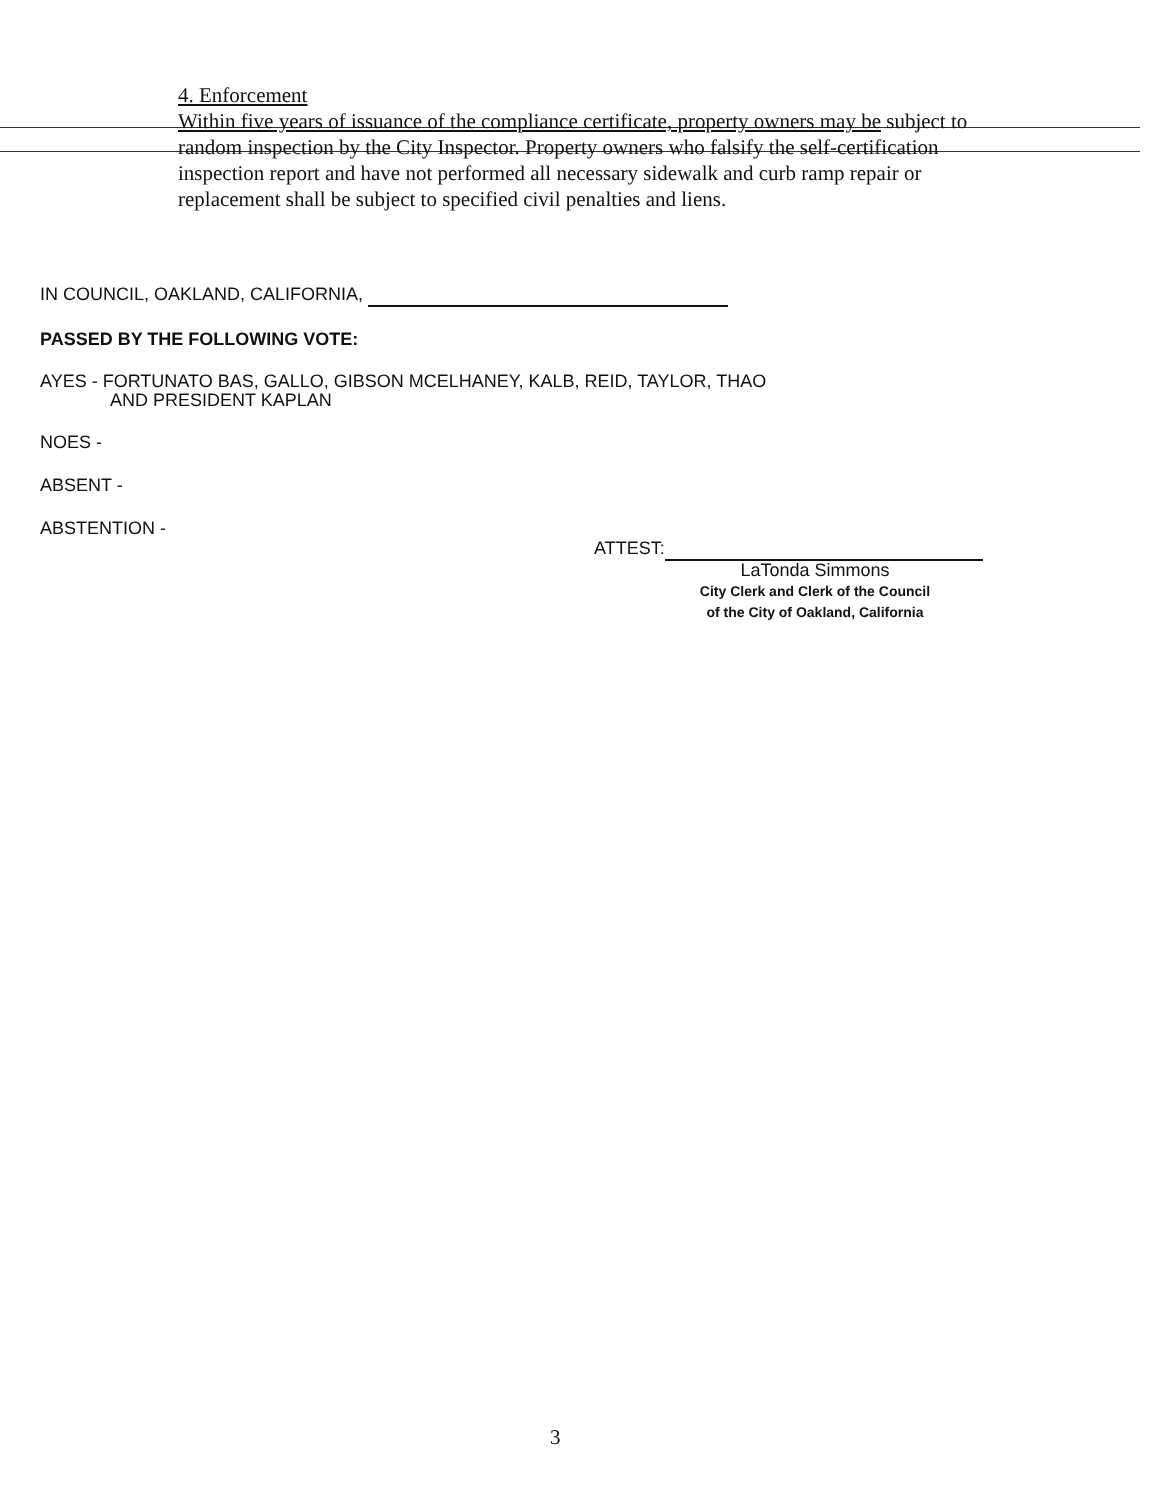4. Enforcement
Within five years of issuance of the compliance certificate, property owners may be subject to random inspection by the City Inspector. Property owners who falsify the self-certification inspection report and have not performed all necessary sidewalk and curb ramp repair or replacement shall be subject to specified civil penalties and liens.
IN COUNCIL, OAKLAND, CALIFORNIA,
PASSED BY THE FOLLOWING VOTE:
AYES - FORTUNATO BAS, GALLO, GIBSON MCELHANEY, KALB, REID, TAYLOR, THAO
AND PRESIDENT KAPLAN
NOES -
ABSENT -
ABSTENTION -
ATTEST:
LaTonda Simmons
City Clerk and Clerk of the Council
of the City of Oakland, California
3